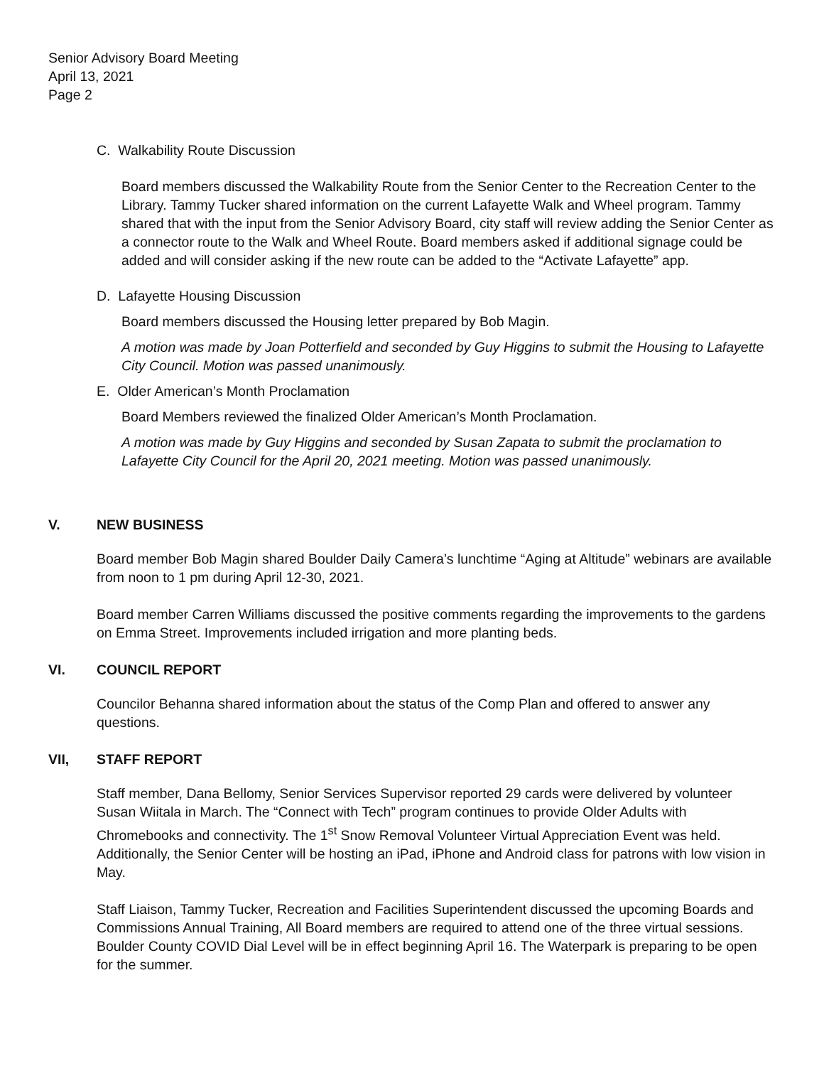Senior Advisory Board Meeting
April 13, 2021
Page 2
C. Walkability Route Discussion
Board members discussed the Walkability Route from the Senior Center to the Recreation Center to the Library. Tammy Tucker shared information on the current Lafayette Walk and Wheel program. Tammy shared that with the input from the Senior Advisory Board, city staff will review adding the Senior Center as a connector route to the Walk and Wheel Route. Board members asked if additional signage could be added and will consider asking if the new route can be added to the “Activate Lafayette” app.
D. Lafayette Housing Discussion
Board members discussed the Housing letter prepared by Bob Magin.
A motion was made by Joan Potterfield and seconded by Guy Higgins to submit the Housing to Lafayette City Council. Motion was passed unanimously.
E. Older American’s Month Proclamation
Board Members reviewed the finalized Older American’s Month Proclamation.
A motion was made by Guy Higgins and seconded by Susan Zapata to submit the proclamation to Lafayette City Council for the April 20, 2021 meeting. Motion was passed unanimously.
V. NEW BUSINESS
Board member Bob Magin shared Boulder Daily Camera’s lunchtime “Aging at Altitude” webinars are available from noon to 1 pm during April 12-30, 2021.
Board member Carren Williams discussed the positive comments regarding the improvements to the gardens on Emma Street. Improvements included irrigation and more planting beds.
VI. COUNCIL REPORT
Councilor Behanna shared information about the status of the Comp Plan and offered to answer any questions.
VII, STAFF REPORT
Staff member, Dana Bellomy, Senior Services Supervisor reported 29 cards were delivered by volunteer Susan Wiitala in March. The “Connect with Tech” program continues to provide Older Adults with Chromebooks and connectivity. The 1<sup>st</sup> Snow Removal Volunteer Virtual Appreciation Event was held. Additionally, the Senior Center will be hosting an iPad, iPhone and Android class for patrons with low vision in May.
Staff Liaison, Tammy Tucker, Recreation and Facilities Superintendent discussed the upcoming Boards and Commissions Annual Training, All Board members are required to attend one of the three virtual sessions. Boulder County COVID Dial Level will be in effect beginning April 16. The Waterpark is preparing to be open for the summer.